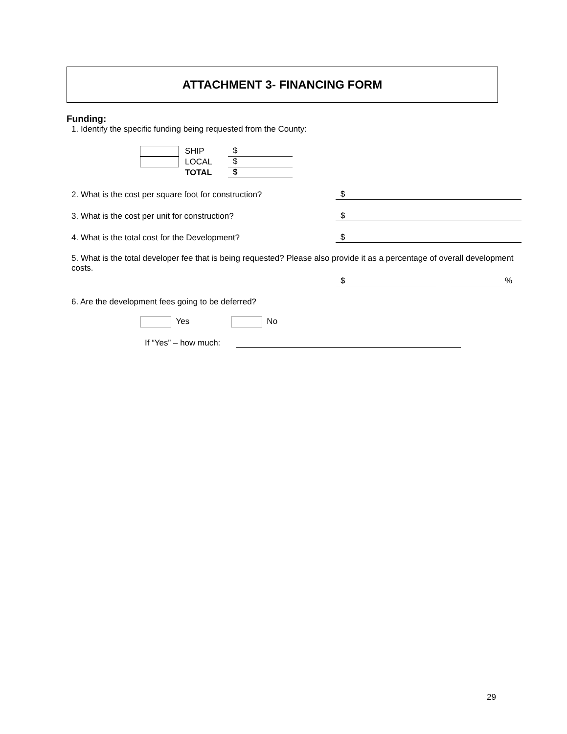ATTACHMENT 3- FINANCING FORM
Funding:
1. Identify the specific funding being requested from the County:
SHIP $
LOCAL $
TOTAL $
2. What is the cost per square foot for construction? $
3. What is the cost per unit for construction? $
4. What is the total cost for the Development? $
5. What is the total developer fee that is being requested? Please also provide it as a percentage of overall development costs.
$ %
6. Are the development fees going to be deferred?
Yes No
If “Yes” – how much:
29